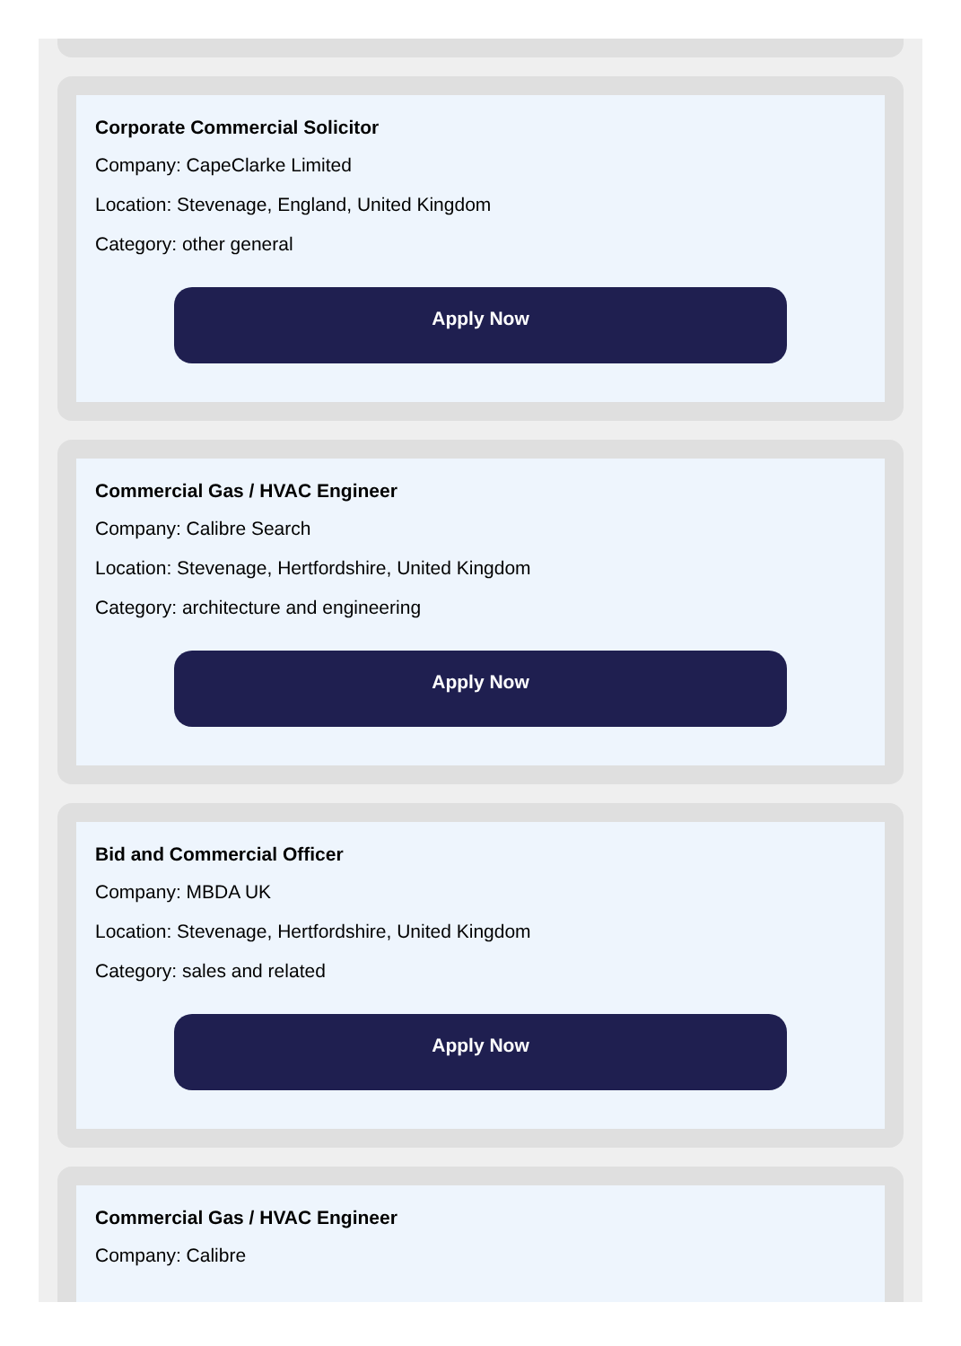Corporate Commercial Solicitor
Company: CapeClarke Limited
Location: Stevenage, England, United Kingdom
Category: other general
Apply Now
Commercial Gas / HVAC Engineer
Company: Calibre Search
Location: Stevenage, Hertfordshire, United Kingdom
Category: architecture and engineering
Apply Now
Bid and Commercial Officer
Company: MBDA UK
Location: Stevenage, Hertfordshire, United Kingdom
Category: sales and related
Apply Now
Commercial Gas / HVAC Engineer
Company: Calibre